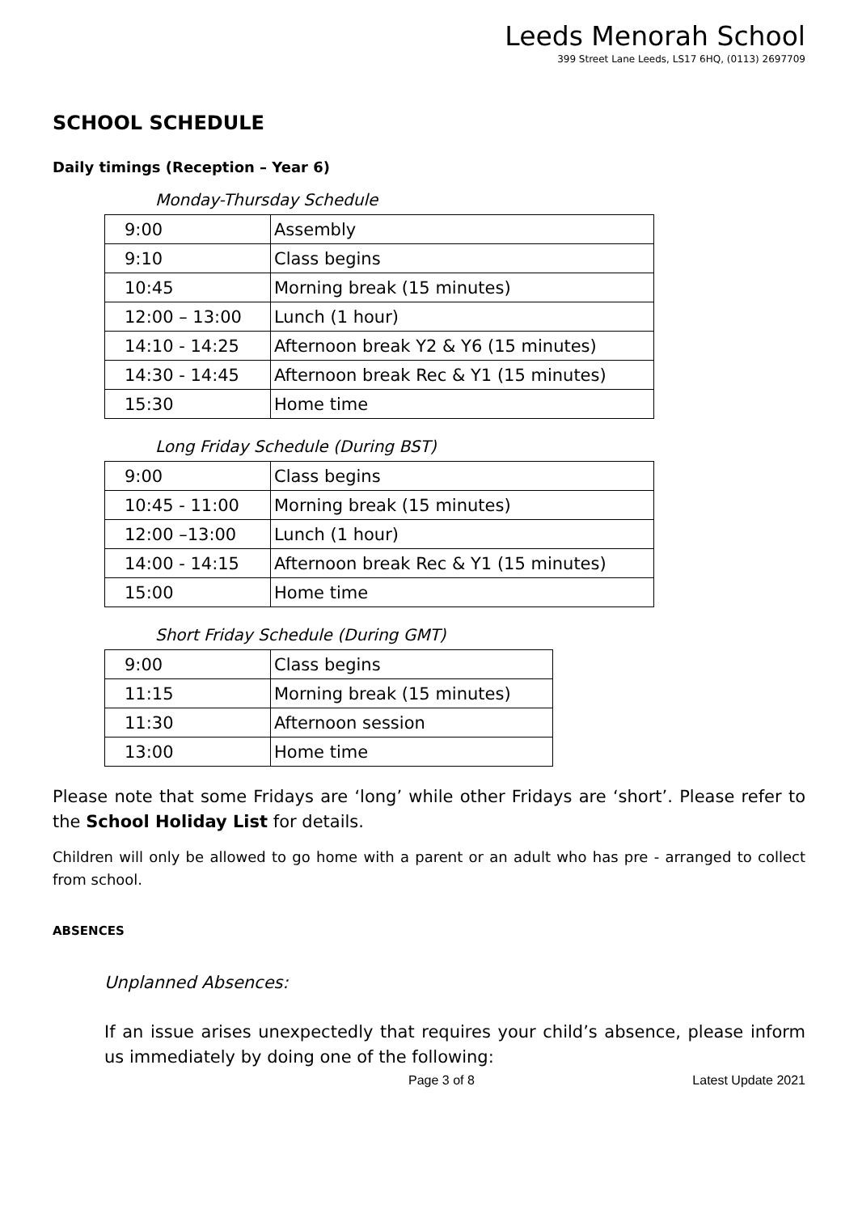Leeds Menorah School
399 Street Lane Leeds, LS17 6HQ, (0113) 2697709
SCHOOL SCHEDULE
Daily timings (Reception – Year 6)
Monday-Thursday Schedule
| 9:00 | Assembly |
| 9:10 | Class begins |
| 10:45 | Morning break (15 minutes) |
| 12:00 – 13:00 | Lunch (1 hour) |
| 14:10 - 14:25 | Afternoon break Y2 & Y6 (15 minutes) |
| 14:30 - 14:45 | Afternoon break Rec & Y1 (15 minutes) |
| 15:30 | Home time |
Long Friday Schedule (During BST)
| 9:00 | Class begins |
| 10:45 - 11:00 | Morning break (15 minutes) |
| 12:00 –13:00 | Lunch (1 hour) |
| 14:00 - 14:15 | Afternoon break Rec & Y1 (15 minutes) |
| 15:00 | Home time |
Short Friday Schedule (During GMT)
| 9:00 | Class begins |
| 11:15 | Morning break (15 minutes) |
| 11:30 | Afternoon session |
| 13:00 | Home time |
Please note that some Fridays are ‘long’ while other Fridays are ‘short’. Please refer to the School Holiday List for details.
Children will only be allowed to go home with a parent or an adult who has pre - arranged to collect from school.
ABSENCES
Unplanned Absences:
If an issue arises unexpectedly that requires your child’s absence, please inform us immediately by doing one of the following:
Page 3 of 8 Latest Update 2021